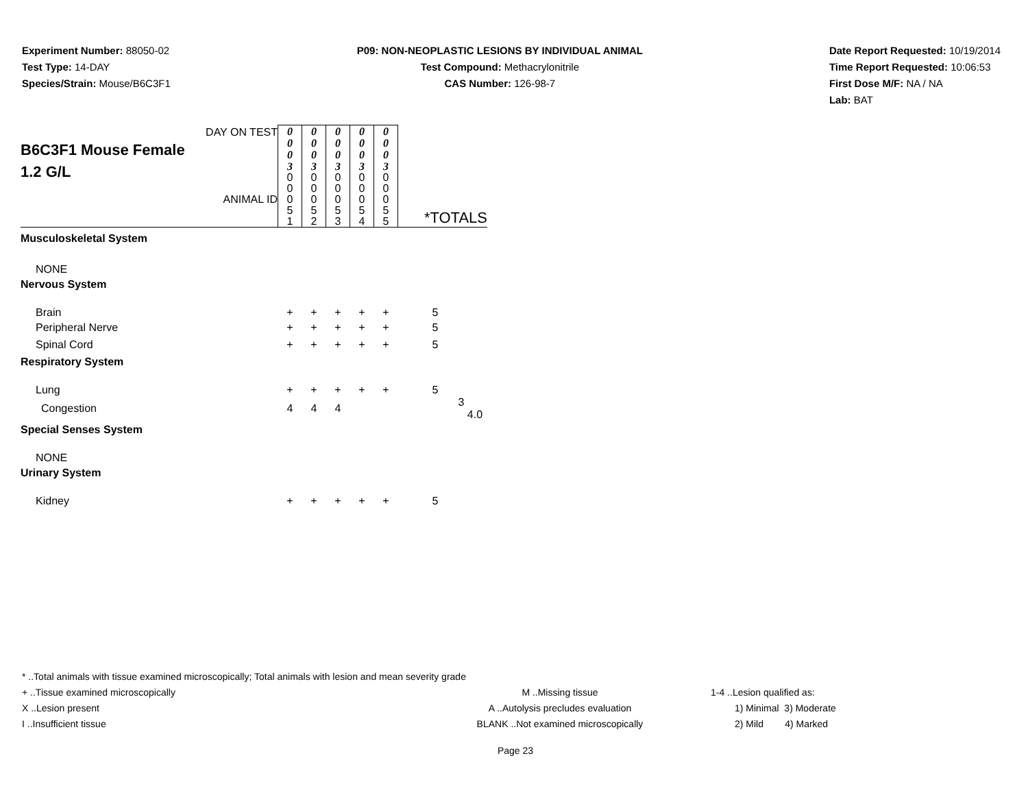Experiment Number: 88050-02
Test Type: 14-DAY
Species/Strain: Mouse/B6C3F1
P09: NON-NEOPLASTIC LESIONS BY INDIVIDUAL ANIMAL
Test Compound: Methacrylonitrile
CAS Number: 126-98-7
Date Report Requested: 10/19/2014
Time Report Requested: 10:06:53
First Dose M/F: NA / NA
Lab: BAT
| DAY ON TEST B6C3F1 Mouse Female 1.2 G/L ANIMAL ID | 0 0 0 3 | 0 0 0 3 | 0 0 0 3 | 0 0 0 3 | 0 0 0 3 | *TOTALS |
| | 0 0 0 5 1 | 0 0 0 5 2 | 0 0 0 5 3 | 0 0 0 5 4 | 0 0 0 5 5 | |
| Musculoskeletal System | | | | | | |
| NONE | | | | | | |
| Nervous System | | | | | | |
| Brain | + | + | + | + | + | 5 |
| Peripheral Nerve | + | + | + | + | + | 5 |
| Spinal Cord | + | + | + | + | + | 5 |
| Respiratory System | | | | | | |
| Lung | + | + | + | + | + | 5 |
| Congestion | 4 | 4 | 4 | | | 3 4.0 |
| Special Senses System | | | | | | |
| NONE | | | | | | |
| Urinary System | | | | | | |
| Kidney | + | + | + | + | + | 5 |
* ..Total animals with tissue examined microscopically; Total animals with lesion and mean severity grade
+ ..Tissue examined microscopically M ..Missing tissue 1-4 ..Lesion qualified as:
X ..Lesion present A ..Autolysis precludes evaluation 1) Minimal 3) Moderate
I ..Insufficient tissue BLANK ..Not examined microscopically 2) Mild 4) Marked
Page 23